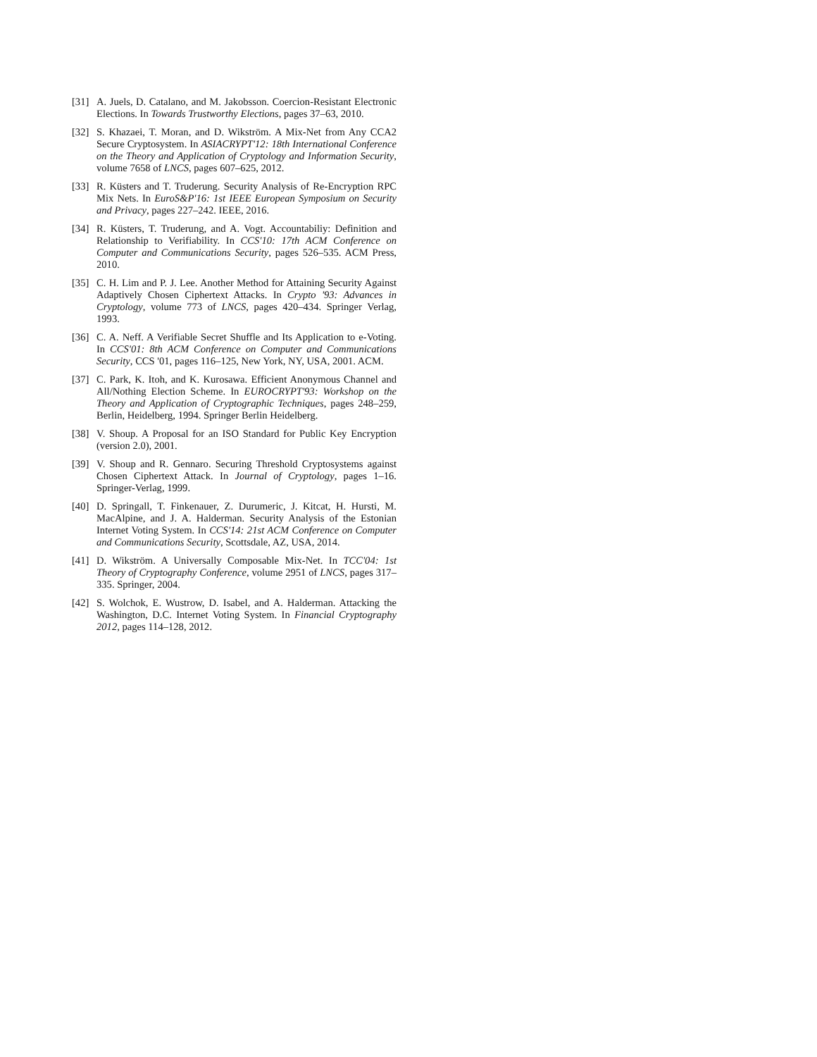[31]
A. Juels, D. Catalano, and M. Jakobsson. Coercion-Resistant Electronic Elections. In Towards Trustworthy Elections, pages 37–63, 2010.
[32]
S. Khazaei, T. Moran, and D. Wikström. A Mix-Net from Any CCA2 Secure Cryptosystem. In ASIACRYPT'12: 18th International Conference on the Theory and Application of Cryptology and Information Security, volume 7658 of LNCS, pages 607–625, 2012.
[33]
R. Küsters and T. Truderung. Security Analysis of Re-Encryption RPC Mix Nets. In EuroS&P'16: 1st IEEE European Symposium on Security and Privacy, pages 227–242. IEEE, 2016.
[34]
R. Küsters, T. Truderung, and A. Vogt. Accountabiliy: Definition and Relationship to Verifiability. In CCS'10: 17th ACM Conference on Computer and Communications Security, pages 526–535. ACM Press, 2010.
[35]
C. H. Lim and P. J. Lee. Another Method for Attaining Security Against Adaptively Chosen Ciphertext Attacks. In Crypto '93: Advances in Cryptology, volume 773 of LNCS, pages 420–434. Springer Verlag, 1993.
[36]
C. A. Neff. A Verifiable Secret Shuffle and Its Application to e-Voting. In CCS'01: 8th ACM Conference on Computer and Communications Security, CCS '01, pages 116–125, New York, NY, USA, 2001. ACM.
[37]
C. Park, K. Itoh, and K. Kurosawa. Efficient Anonymous Channel and All/Nothing Election Scheme. In EUROCRYPT'93: Workshop on the Theory and Application of Cryptographic Techniques, pages 248–259, Berlin, Heidelberg, 1994. Springer Berlin Heidelberg.
[38]
V. Shoup. A Proposal for an ISO Standard for Public Key Encryption (version 2.0), 2001.
[39]
V. Shoup and R. Gennaro. Securing Threshold Cryptosystems against Chosen Ciphertext Attack. In Journal of Cryptology, pages 1–16. Springer-Verlag, 1999.
[40]
D. Springall, T. Finkenauer, Z. Durumeric, J. Kitcat, H. Hursti, M. MacAlpine, and J. A. Halderman. Security Analysis of the Estonian Internet Voting System. In CCS'14: 21st ACM Conference on Computer and Communications Security, Scottsdale, AZ, USA, 2014.
[41]
D. Wikström. A Universally Composable Mix-Net. In TCC'04: 1st Theory of Cryptography Conference, volume 2951 of LNCS, pages 317–335. Springer, 2004.
[42]
S. Wolchok, E. Wustrow, D. Isabel, and A. Halderman. Attacking the Washington, D.C. Internet Voting System. In Financial Cryptography 2012, pages 114–128, 2012.